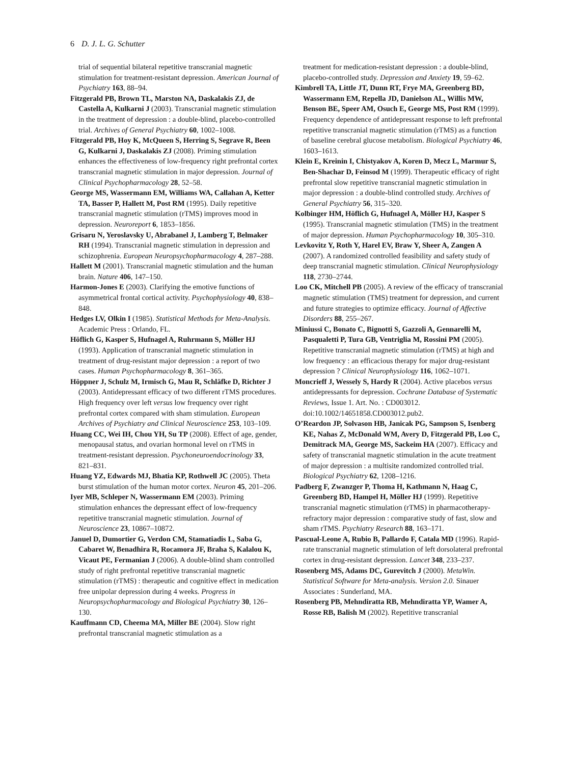6 D. J. L. G. Schutter
trial of sequential bilateral repetitive transcranial magnetic stimulation for treatment-resistant depression. American Journal of Psychiatry 163, 88–94.
Fitzgerald PB, Brown TL, Marston NA, Daskalakis ZJ, de Castella A, Kulkarni J (2003). Transcranial magnetic stimulation in the treatment of depression : a double-blind, placebo-controlled trial. Archives of General Psychiatry 60, 1002–1008.
Fitzgerald PB, Hoy K, McQueen S, Herring S, Segrave R, Been G, Kulkarni J, Daskalakis ZJ (2008). Priming stimulation enhances the effectiveness of low-frequency right prefrontal cortex transcranial magnetic stimulation in major depression. Journal of Clinical Psychopharmacology 28, 52–58.
George MS, Wassermann EM, Williams WA, Callahan A, Ketter TA, Basser P, Hallett M, Post RM (1995). Daily repetitive transcranial magnetic stimulation (rTMS) improves mood in depression. Neuroreport 6, 1853–1856.
Grisaru N, Yeroslavsky U, Abrabanel J, Lamberg T, Belmaker RH (1994). Transcranial magnetic stimulation in depression and schizophrenia. European Neuropsychopharmacology 4, 287–288.
Hallett M (2001). Transcranial magnetic stimulation and the human brain. Nature 406, 147–150.
Harmon-Jones E (2003). Clarifying the emotive functions of asymmetrical frontal cortical activity. Psychophysiology 40, 838–848.
Hedges LV, Olkin I (1985). Statistical Methods for Meta-Analysis. Academic Press : Orlando, FL.
Höflich G, Kasper S, Hufnagel A, Ruhrmann S, Möller HJ (1993). Application of transcranial magnetic stimulation in treatment of drug-resistant major depression : a report of two cases. Human Psychopharmacology 8, 361–365.
Höppner J, Schulz M, Irmisch G, Mau R, Schläfke D, Richter J (2003). Antidepressant efficacy of two different rTMS procedures. High frequency over left versus low frequency over right prefrontal cortex compared with sham stimulation. European Archives of Psychiatry and Clinical Neuroscience 253, 103–109.
Huang CC, Wei IH, Chou YH, Su TP (2008). Effect of age, gender, menopausal status, and ovarian hormonal level on rTMS in treatment-resistant depression. Psychoneuroendocrinology 33, 821–831.
Huang YZ, Edwards MJ, Bhatia KP, Rothwell JC (2005). Theta burst stimulation of the human motor cortex. Neuron 45, 201–206.
Iyer MB, Schleper N, Wassermann EM (2003). Priming stimulation enhances the depressant effect of low-frequency repetitive transcranial magnetic stimulation. Journal of Neuroscience 23, 10867–10872.
Januel D, Dumortier G, Verdon CM, Stamatiadis L, Saba G, Cabaret W, Benadhira R, Rocamora JF, Braha S, Kalalou K, Vicaut PE, Fermanian J (2006). A double-blind sham controlled study of right prefrontal repetitive transcranial magnetic stimulation (rTMS) : therapeutic and cognitive effect in medication free unipolar depression during 4 weeks. Progress in Neuropsychopharmacology and Biological Psychiatry 30, 126–130.
Kauffmann CD, Cheema MA, Miller BE (2004). Slow right prefrontal transcranial magnetic stimulation as a
treatment for medication-resistant depression : a double-blind, placebo-controlled study. Depression and Anxiety 19, 59–62.
Kimbrell TA, Little JT, Dunn RT, Frye MA, Greenberg BD, Wassermann EM, Repella JD, Danielson AL, Willis MW, Benson BE, Speer AM, Osuch E, George MS, Post RM (1999). Frequency dependence of antidepressant response to left prefrontal repetitive transcranial magnetic stimulation (rTMS) as a function of baseline cerebral glucose metabolism. Biological Psychiatry 46, 1603–1613.
Klein E, Kreinin I, Chistyakov A, Koren D, Mecz L, Marmur S, Ben-Shachar D, Feinsod M (1999). Therapeutic efficacy of right prefrontal slow repetitive transcranial magnetic stimulation in major depression : a double-blind controlled study. Archives of General Psychiatry 56, 315–320.
Kolbinger HM, Höflich G, Hufnagel A, Möller HJ, Kasper S (1995). Transcranial magnetic stimulation (TMS) in the treatment of major depression. Human Psychopharmacology 10, 305–310.
Levkovitz Y, Roth Y, Harel EV, Braw Y, Sheer A, Zangen A (2007). A randomized controlled feasibility and safety study of deep transcranial magnetic stimulation. Clinical Neurophysiology 118, 2730–2744.
Loo CK, Mitchell PB (2005). A review of the efficacy of transcranial magnetic stimulation (TMS) treatment for depression, and current and future strategies to optimize efficacy. Journal of Affective Disorders 88, 255–267.
Miniussi C, Bonato C, Bignotti S, Gazzoli A, Gennarelli M, Pasqualetti P, Tura GB, Ventriglia M, Rossini PM (2005). Repetitive transcranial magnetic stimulation (rTMS) at high and low frequency : an efficacious therapy for major drug-resistant depression ? Clinical Neurophysiology 116, 1062–1071.
Moncrieff J, Wessely S, Hardy R (2004). Active placebos versus antidepressants for depression. Cochrane Database of Systematic Reviews, Issue 1. Art. No. : CD003012. doi:10.1002/14651858.CD003012.pub2.
O’Reardon JP, Solvason HB, Janicak PG, Sampson S, Isenberg KE, Nahas Z, McDonald WM, Avery D, Fitzgerald PB, Loo C, Demitrack MA, George MS, Sackeim HA (2007). Efficacy and safety of transcranial magnetic stimulation in the acute treatment of major depression : a multisite randomized controlled trial. Biological Psychiatry 62, 1208–1216.
Padberg F, Zwanzger P, Thoma H, Kathmann N, Haag C, Greenberg BD, Hampel H, Möller HJ (1999). Repetitive transcranial magnetic stimulation (rTMS) in pharmacotherapy-refractory major depression : comparative study of fast, slow and sham rTMS. Psychiatry Research 88, 163–171.
Pascual-Leone A, Rubio B, Pallardo F, Catala MD (1996). Rapid-rate transcranial magnetic stimulation of left dorsolateral prefrontal cortex in drug-resistant depression. Lancet 348, 233–237.
Rosenberg MS, Adams DC, Gurevitch J (2000). MetaWin. Statistical Software for Meta-analysis. Version 2.0. Sinauer Associates : Sunderland, MA.
Rosenberg PB, Mehndiratta RB, Mehndiratta YP, Wamer A, Rosse RB, Balish M (2002). Repetitive transcranial